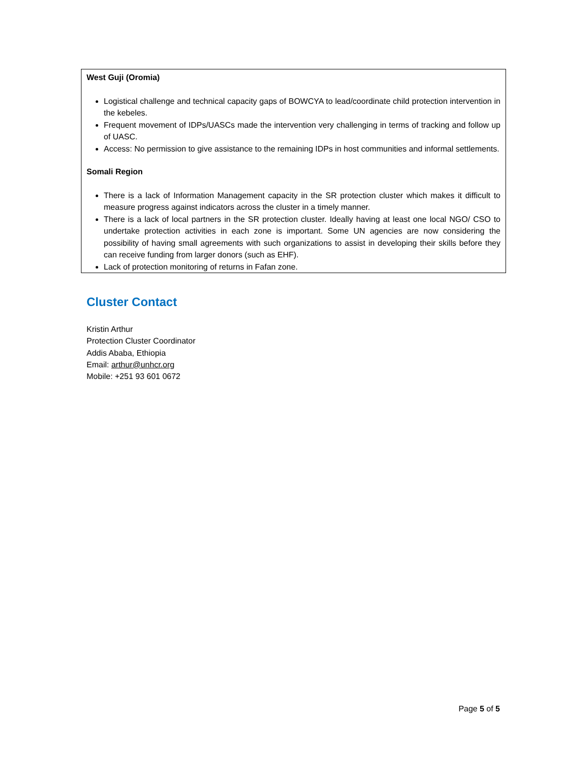West Guji (Oromia)
Logistical challenge and technical capacity gaps of BOWCYA to lead/coordinate child protection intervention in the kebeles.
Frequent movement of IDPs/UASCs made the intervention very challenging in terms of tracking and follow up of UASC.
Access: No permission to give assistance to the remaining IDPs in host communities and informal settlements.
Somali Region
There is a lack of Information Management capacity in the SR protection cluster which makes it difficult to measure progress against indicators across the cluster in a timely manner.
There is a lack of local partners in the SR protection cluster. Ideally having at least one local NGO/ CSO to undertake protection activities in each zone is important. Some UN agencies are now considering the possibility of having small agreements with such organizations to assist in developing their skills before they can receive funding from larger donors (such as EHF).
Lack of protection monitoring of returns in Fafan zone.
Cluster Contact
Kristin Arthur
Protection Cluster Coordinator
Addis Ababa, Ethiopia
Email: arthur@unhcr.org
Mobile: +251 93 601 0672
Page 5 of 5